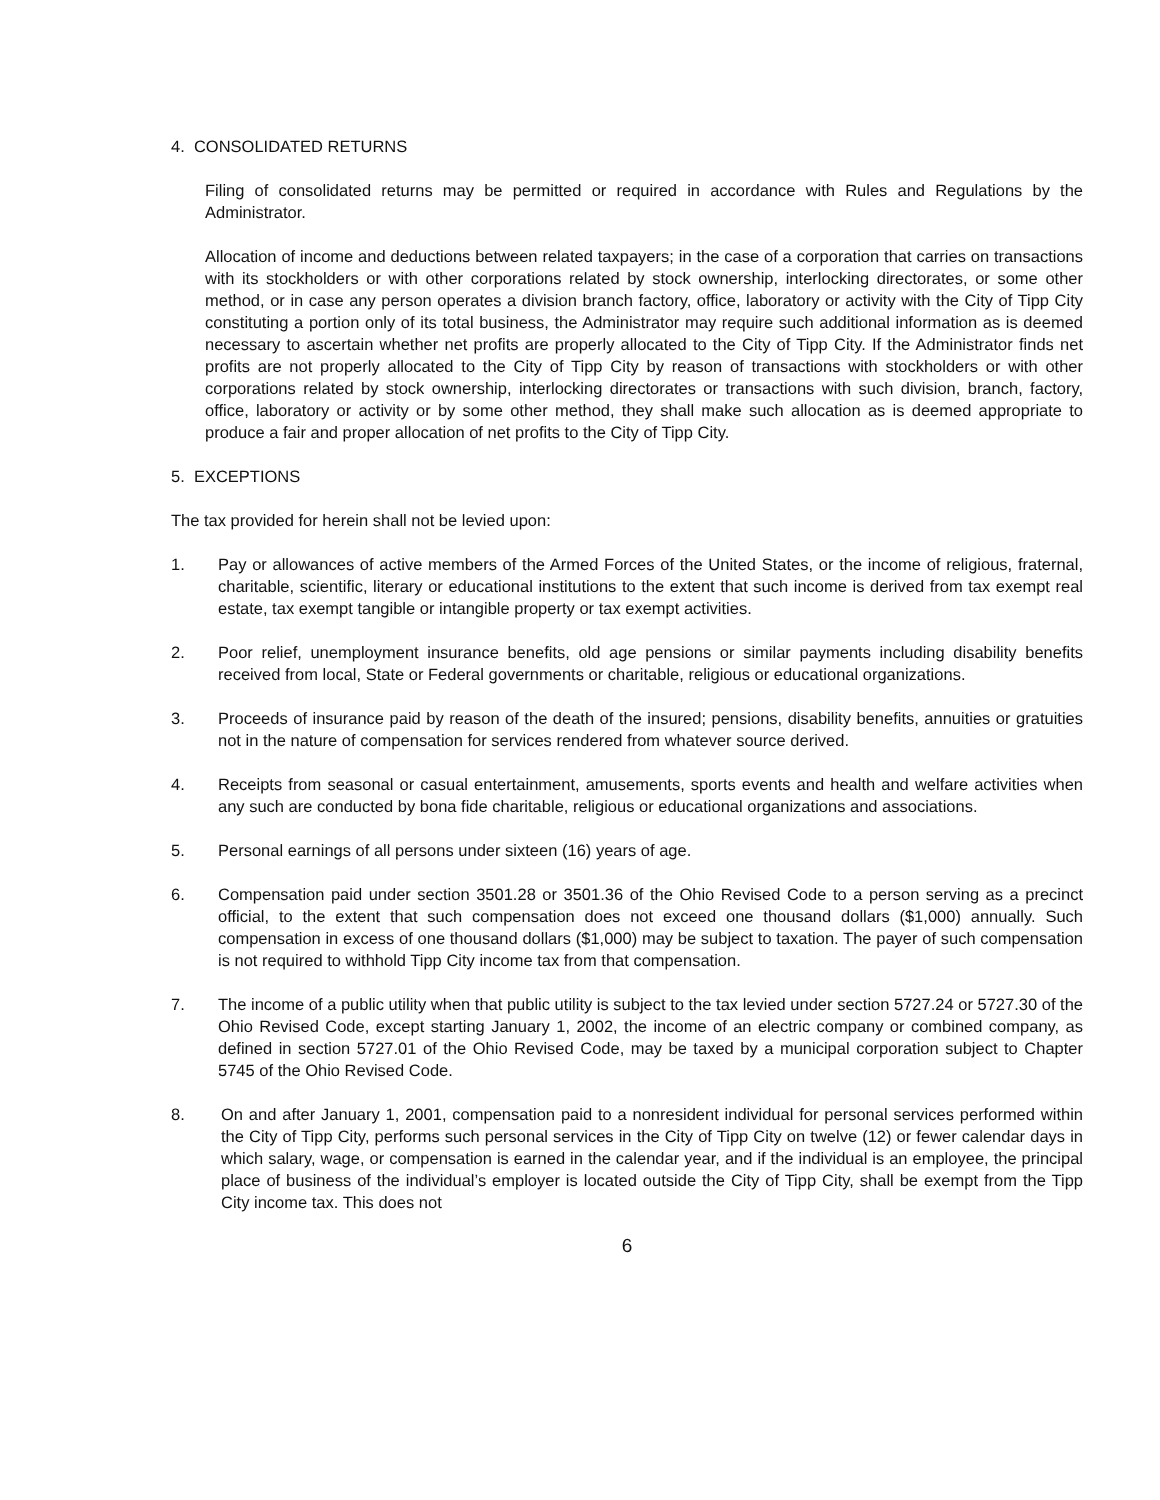4. CONSOLIDATED RETURNS
Filing of consolidated returns may be permitted or required in accordance with Rules and Regulations by the Administrator.
Allocation of income and deductions between related taxpayers; in the case of a corporation that carries on transactions with its stockholders or with other corporations related by stock ownership, interlocking directorates, or some other method, or in case any person operates a division branch factory, office, laboratory or activity with the City of Tipp City constituting a portion only of its total business, the Administrator may require such additional information as is deemed necessary to ascertain whether net profits are properly allocated to the City of Tipp City. If the Administrator finds net profits are not properly allocated to the City of Tipp City by reason of transactions with stockholders or with other corporations related by stock ownership, interlocking directorates or transactions with such division, branch, factory, office, laboratory or activity or by some other method, they shall make such allocation as is deemed appropriate to produce a fair and proper allocation of net profits to the City of Tipp City.
5. EXCEPTIONS
The tax provided for herein shall not be levied upon:
1. Pay or allowances of active members of the Armed Forces of the United States, or the income of religious, fraternal, charitable, scientific, literary or educational institutions to the extent that such income is derived from tax exempt real estate, tax exempt tangible or intangible property or tax exempt activities.
2. Poor relief, unemployment insurance benefits, old age pensions or similar payments including disability benefits received from local, State or Federal governments or charitable, religious or educational organizations.
3. Proceeds of insurance paid by reason of the death of the insured; pensions, disability benefits, annuities or gratuities not in the nature of compensation for services rendered from whatever source derived.
4. Receipts from seasonal or casual entertainment, amusements, sports events and health and welfare activities when any such are conducted by bona fide charitable, religious or educational organizations and associations.
5. Personal earnings of all persons under sixteen (16) years of age.
6. Compensation paid under section 3501.28 or 3501.36 of the Ohio Revised Code to a person serving as a precinct official, to the extent that such compensation does not exceed one thousand dollars ($1,000) annually. Such compensation in excess of one thousand dollars ($1,000) may be subject to taxation. The payer of such compensation is not required to withhold Tipp City income tax from that compensation.
7. The income of a public utility when that public utility is subject to the tax levied under section 5727.24 or 5727.30 of the Ohio Revised Code, except starting January 1, 2002, the income of an electric company or combined company, as defined in section 5727.01 of the Ohio Revised Code, may be taxed by a municipal corporation subject to Chapter 5745 of the Ohio Revised Code.
8. On and after January 1, 2001, compensation paid to a nonresident individual for personal services performed within the City of Tipp City, performs such personal services in the City of Tipp City on twelve (12) or fewer calendar days in which salary, wage, or compensation is earned in the calendar year, and if the individual is an employee, the principal place of business of the individual’s employer is located outside the City of Tipp City, shall be exempt from the Tipp City income tax. This does not
6